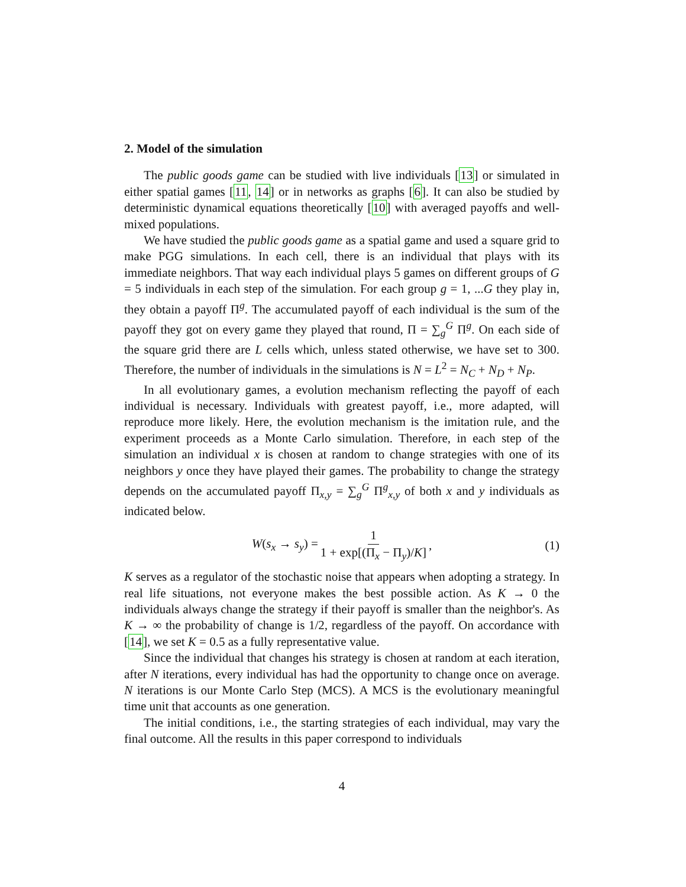2. Model of the simulation
The public goods game can be studied with live individuals [13] or simulated in either spatial games [11, 14] or in networks as graphs [6]. It can also be studied by deterministic dynamical equations theoretically [10] with averaged payoffs and well-mixed populations.
We have studied the public goods game as a spatial game and used a square grid to make PGG simulations. In each cell, there is an individual that plays with its immediate neighbors. That way each individual plays 5 games on different groups of G = 5 individuals in each step of the simulation. For each group g = 1, ...G they play in, they obtain a payoff Π<sup>g</sup>. The accumulated payoff of each individual is the sum of the payoff they got on every game they played that round, Π = ∑<sub>g</sub><sup>G</sup> Π<sup>g</sup>. On each side of the square grid there are L cells which, unless stated otherwise, we have set to 300. Therefore, the number of individuals in the simulations is N = L<sup>2</sup> = N<sub>C</sub> + N<sub>D</sub> + N<sub>P</sub>.
In all evolutionary games, a evolution mechanism reflecting the payoff of each individual is necessary. Individuals with greatest payoff, i.e., more adapted, will reproduce more likely. Here, the evolution mechanism is the imitation rule, and the experiment proceeds as a Monte Carlo simulation. Therefore, in each step of the simulation an individual x is chosen at random to change strategies with one of its neighbors y once they have played their games. The probability to change the strategy depends on the accumulated payoff Π<sub>x,y</sub> = ∑<sub>g</sub><sup>G</sup> Π<sup>g</sup><sub>x,y</sub> of both x and y individuals as indicated below.
W(s<sub>x</sub> → s<sub>y</sub>) = 1 1 + exp[(Π<sub>x</sub> − Π<sub>y</sub>)/K], (1)
K serves as a regulator of the stochastic noise that appears when adopting a strategy. In real life situations, not everyone makes the best possible action. As K → 0 the individuals always change the strategy if their payoff is smaller than the neighbor's. As K → ∞ the probability of change is 1/2, regardless of the payoff. On accordance with [14], we set K = 0.5 as a fully representative value.
Since the individual that changes his strategy is chosen at random at each iteration, after N iterations, every individual has had the opportunity to change once on average. N iterations is our Monte Carlo Step (MCS). A MCS is the evolutionary meaningful time unit that accounts as one generation.
The initial conditions, i.e., the starting strategies of each individual, may vary the final outcome. All the results in this paper correspond to individuals
4